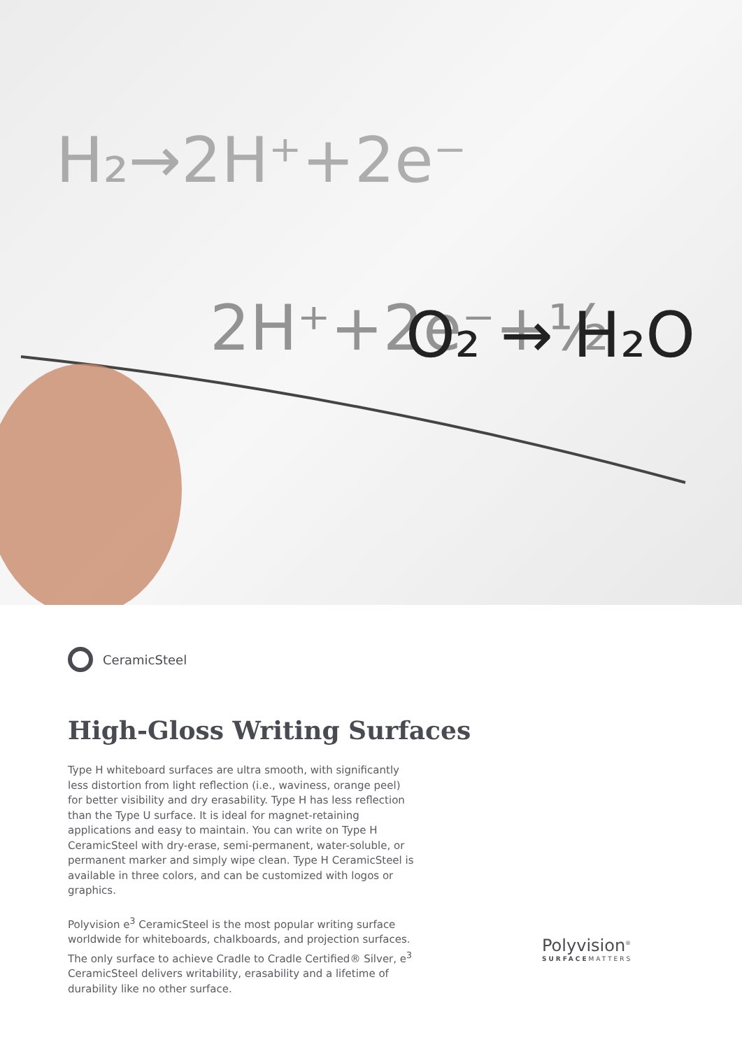2H⁺+2e⁻+½
O₂ → H₂O
H₂→2H⁺+2e⁻
CeramicSteel
High-Gloss Writing Surfaces
Type H whiteboard surfaces are ultra smooth, with significantly less distortion from light reflection (i.e., waviness, orange peel) for better visibility and dry erasability. Type H has less reflection than the Type U surface. It is ideal for magnet-retaining applications and easy to maintain. You can write on Type H CeramicSteel with dry-erase, semi-permanent, water-soluble, or permanent marker and simply wipe clean. Type H CeramicSteel is available in three colors, and can be customized with logos or graphics.
Polyvision e<sup>3</sup> CeramicSteel is the most popular writing surface worldwide for whiteboards, chalkboards, and projection surfaces. The only surface to achieve Cradle to Cradle Certified® Silver, e<sup>3</sup> CeramicSteel delivers writability, erasability and a lifetime of durability like no other surface.
Polyvision<sup>®</sup>
SURFACEMATTERS